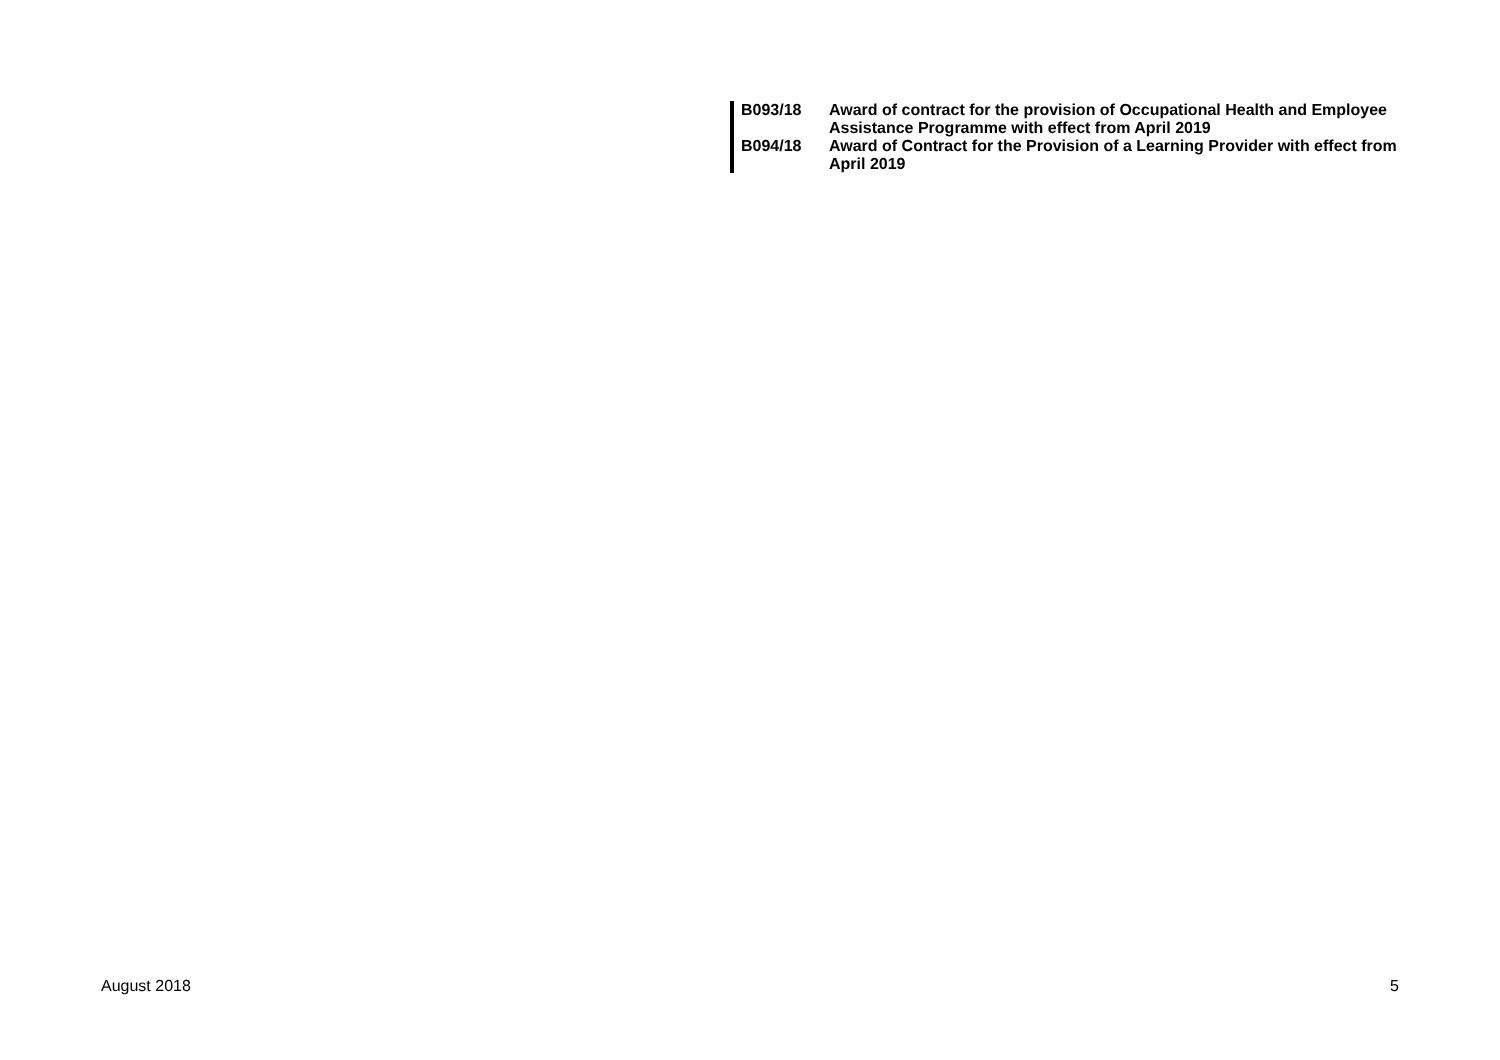| B093/18 | Award of contract for the provision of Occupational Health and Employee Assistance Programme with effect from April 2019 |
| B094/18 | Award of Contract for the Provision of a Learning Provider with effect from April 2019 |
August 2018 5